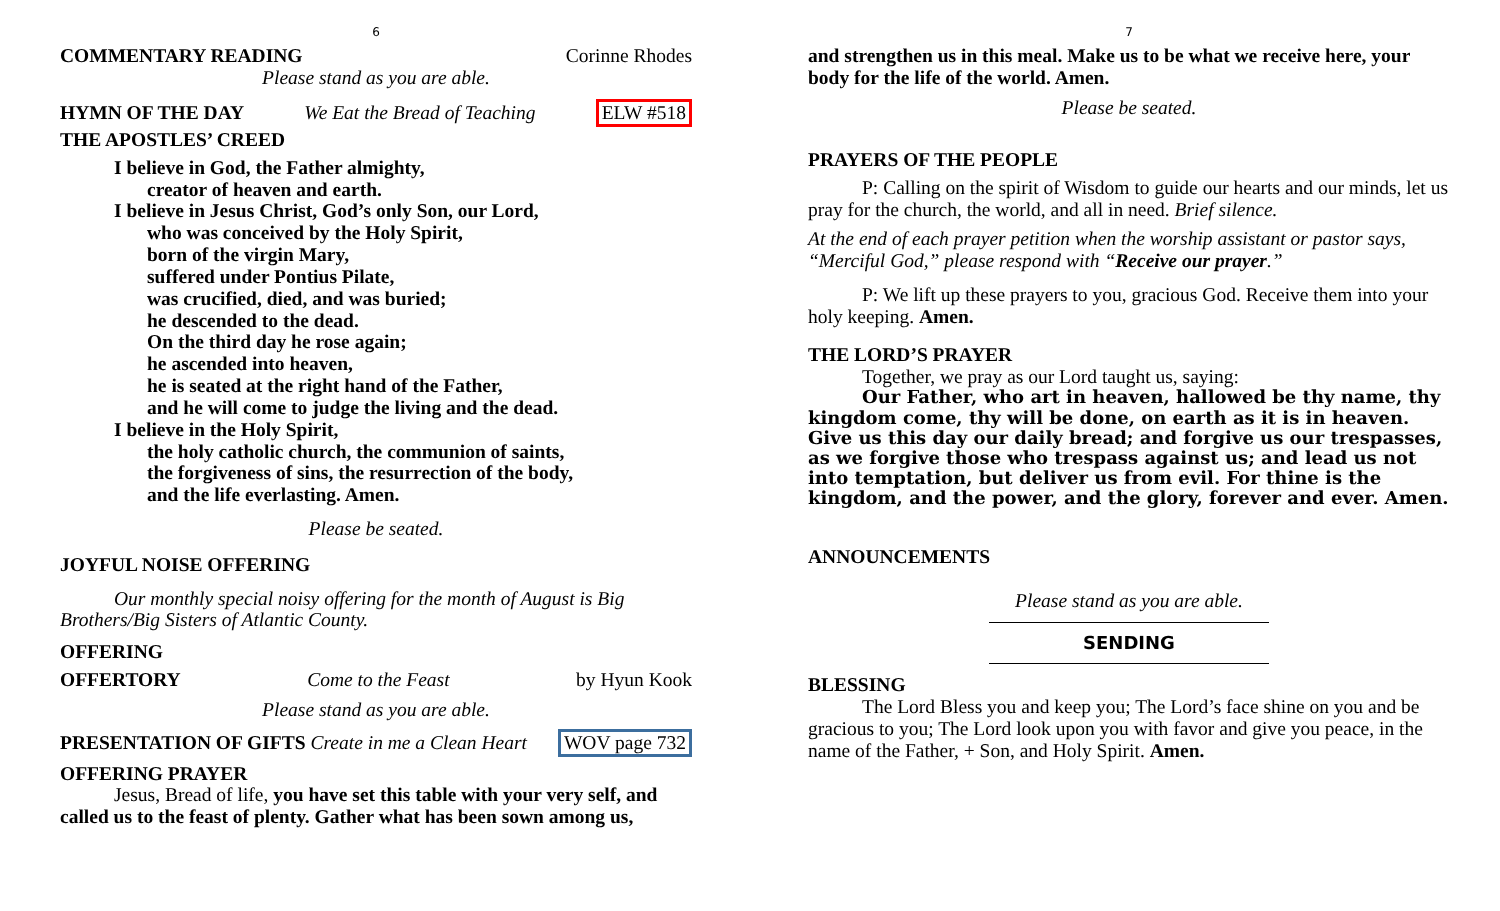6
COMMENTARY READING Corinne Rhodes
Please stand as you are able.
HYMN OF THE DAY We Eat the Bread of Teaching ELW #518
THE APOSTLES’ CREED
I believe in God, the Father almighty,
creator of heaven and earth.
I believe in Jesus Christ, God’s only Son, our Lord,
who was conceived by the Holy Spirit,
born of the virgin Mary,
suffered under Pontius Pilate,
was crucified, died, and was buried;
he descended to the dead.
On the third day he rose again;
he ascended into heaven,
he is seated at the right hand of the Father,
and he will come to judge the living and the dead.
I believe in the Holy Spirit,
the holy catholic church, the communion of saints,
the forgiveness of sins, the resurrection of the body,
and the life everlasting. Amen.
Please be seated.
JOYFUL NOISE OFFERING
Our monthly special noisy offering for the month of August is Big Brothers/Big Sisters of Atlantic County.
OFFERING
OFFERTORY Come to the Feast by Hyun Kook
Please stand as you are able.
PRESENTATION OF GIFTS Create in me a Clean Heart WOV page 732
OFFERING PRAYER
Jesus, Bread of life, you have set this table with your very self, and called us to the feast of plenty. Gather what has been sown among us,
7
and strengthen us in this meal. Make us to be what we receive here, your body for the life of the world. Amen.
Please be seated.
PRAYERS OF THE PEOPLE
P: Calling on the spirit of Wisdom to guide our hearts and our minds, let us pray for the church, the world, and all in need. Brief silence.
At the end of each prayer petition when the worship assistant or pastor says, “Merciful God,” please respond with “Receive our prayer.”
P: We lift up these prayers to you, gracious God. Receive them into your holy keeping. Amen.
THE LORD’S PRAYER
Together, we pray as our Lord taught us, saying:
Our Father, who art in heaven, hallowed be thy name, thy kingdom come, thy will be done, on earth as it is in heaven. Give us this day our daily bread; and forgive us our trespasses, as we forgive those who trespass against us; and lead us not into temptation, but deliver us from evil. For thine is the kingdom, and the power, and the glory, forever and ever. Amen.
ANNOUNCEMENTS
Please stand as you are able.
SENDING
BLESSING
The Lord Bless you and keep you; The Lord’s face shine on you and be gracious to you; The Lord look upon you with favor and give you peace, in the name of the Father, + Son, and Holy Spirit. Amen.